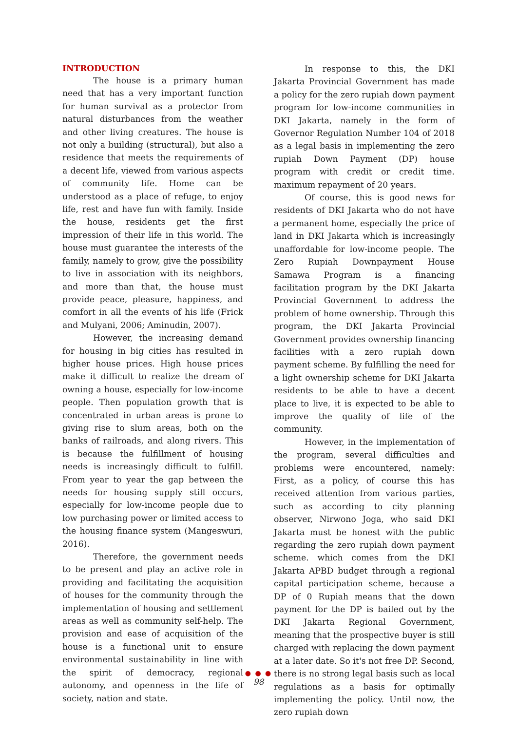INTRODUCTION
The house is a primary human need that has a very important function for human survival as a protector from natural disturbances from the weather and other living creatures. The house is not only a building (structural), but also a residence that meets the requirements of a decent life, viewed from various aspects of community life. Home can be understood as a place of refuge, to enjoy life, rest and have fun with family. Inside the house, residents get the first impression of their life in this world. The house must guarantee the interests of the family, namely to grow, give the possibility to live in association with its neighbors, and more than that, the house must provide peace, pleasure, happiness, and comfort in all the events of his life (Frick and Mulyani, 2006; Aminudin, 2007).
However, the increasing demand for housing in big cities has resulted in higher house prices. High house prices make it difficult to realize the dream of owning a house, especially for low-income people. Then population growth that is concentrated in urban areas is prone to giving rise to slum areas, both on the banks of railroads, and along rivers. This is because the fulfillment of housing needs is increasingly difficult to fulfill. From year to year the gap between the needs for housing supply still occurs, especially for low-income people due to low purchasing power or limited access to the housing finance system (Mangeswuri, 2016).
Therefore, the government needs to be present and play an active role in providing and facilitating the acquisition of houses for the community through the implementation of housing and settlement areas as well as community self-help. The provision and ease of acquisition of the house is a functional unit to ensure environmental sustainability in line with the spirit of democracy, regional autonomy, and openness in the life of society, nation and state.
In response to this, the DKI Jakarta Provincial Government has made a policy for the zero rupiah down payment program for low-income communities in DKI Jakarta, namely in the form of Governor Regulation Number 104 of 2018 as a legal basis in implementing the zero rupiah Down Payment (DP) house program with credit or credit time. maximum repayment of 20 years.
Of course, this is good news for residents of DKI Jakarta who do not have a permanent home, especially the price of land in DKI Jakarta which is increasingly unaffordable for low-income people. The Zero Rupiah Downpayment House Samawa Program is a financing facilitation program by the DKI Jakarta Provincial Government to address the problem of home ownership. Through this program, the DKI Jakarta Provincial Government provides ownership financing facilities with a zero rupiah down payment scheme. By fulfilling the need for a light ownership scheme for DKI Jakarta residents to be able to have a decent place to live, it is expected to be able to improve the quality of life of the community.
However, in the implementation of the program, several difficulties and problems were encountered, namely: First, as a policy, of course this has received attention from various parties, such as according to city planning observer, Nirwono Joga, who said DKI Jakarta must be honest with the public regarding the zero rupiah down payment scheme. which comes from the DKI Jakarta APBD budget through a regional capital participation scheme, because a DP of 0 Rupiah means that the down payment for the DP is bailed out by the DKI Jakarta Regional Government, meaning that the prospective buyer is still charged with replacing the down payment at a later date. So it's not free DP. Second, there is no strong legal basis such as local regulations as a basis for optimally implementing the policy. Until now, the zero rupiah down
● ● ●
98